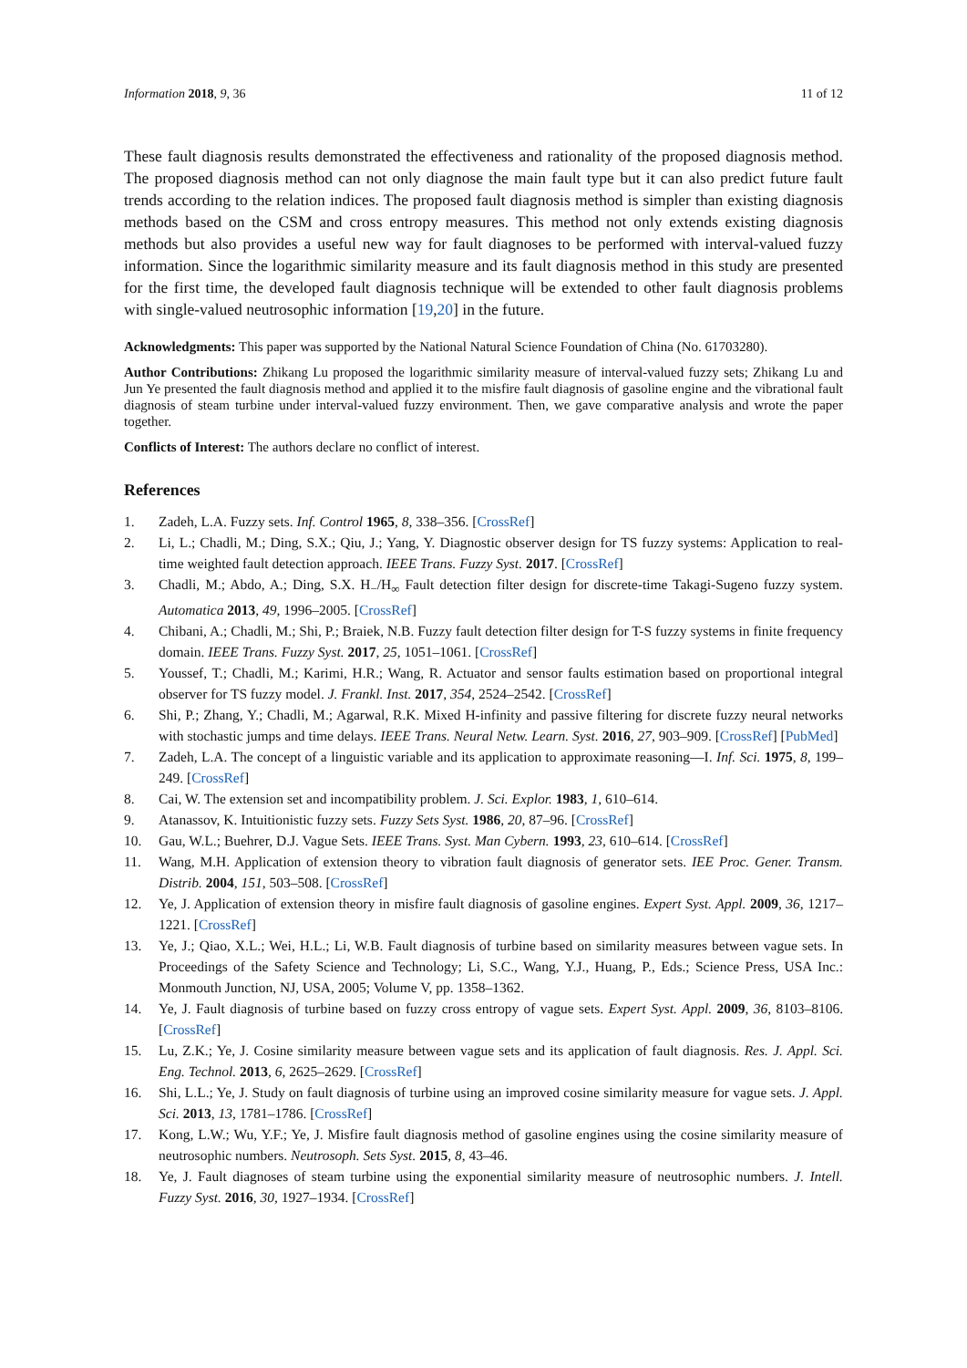Information 2018, 9, 36 11 of 12
These fault diagnosis results demonstrated the effectiveness and rationality of the proposed diagnosis method. The proposed diagnosis method can not only diagnose the main fault type but it can also predict future fault trends according to the relation indices. The proposed fault diagnosis method is simpler than existing diagnosis methods based on the CSM and cross entropy measures. This method not only extends existing diagnosis methods but also provides a useful new way for fault diagnoses to be performed with interval-valued fuzzy information. Since the logarithmic similarity measure and its fault diagnosis method in this study are presented for the first time, the developed fault diagnosis technique will be extended to other fault diagnosis problems with single-valued neutrosophic information [19,20] in the future.
Acknowledgments: This paper was supported by the National Natural Science Foundation of China (No. 61703280).
Author Contributions: Zhikang Lu proposed the logarithmic similarity measure of interval-valued fuzzy sets; Zhikang Lu and Jun Ye presented the fault diagnosis method and applied it to the misfire fault diagnosis of gasoline engine and the vibrational fault diagnosis of steam turbine under interval-valued fuzzy environment. Then, we gave comparative analysis and wrote the paper together.
Conflicts of Interest: The authors declare no conflict of interest.
References
1. Zadeh, L.A. Fuzzy sets. Inf. Control 1965, 8, 338–356. [CrossRef]
2. Li, L.; Chadli, M.; Ding, S.X.; Qiu, J.; Yang, Y. Diagnostic observer design for TS fuzzy systems: Application to real-time weighted fault detection approach. IEEE Trans. Fuzzy Syst. 2017. [CrossRef]
3. Chadli, M.; Abdo, A.; Ding, S.X. H<sub>−</sub>/H<sub>∞</sub> Fault detection filter design for discrete-time Takagi-Sugeno fuzzy system. Automatica 2013, 49, 1996–2005. [CrossRef]
4. Chibani, A.; Chadli, M.; Shi, P.; Braiek, N.B. Fuzzy fault detection filter design for T-S fuzzy systems in finite frequency domain. IEEE Trans. Fuzzy Syst. 2017, 25, 1051–1061. [CrossRef]
5. Youssef, T.; Chadli, M.; Karimi, H.R.; Wang, R. Actuator and sensor faults estimation based on proportional integral observer for TS fuzzy model. J. Frankl. Inst. 2017, 354, 2524–2542. [CrossRef]
6. Shi, P.; Zhang, Y.; Chadli, M.; Agarwal, R.K. Mixed H-infinity and passive filtering for discrete fuzzy neural networks with stochastic jumps and time delays. IEEE Trans. Neural Netw. Learn. Syst. 2016, 27, 903–909. [CrossRef] [PubMed]
7. Zadeh, L.A. The concept of a linguistic variable and its application to approximate reasoning—I. Inf. Sci. 1975, 8, 199–249. [CrossRef]
8. Cai, W. The extension set and incompatibility problem. J. Sci. Explor. 1983, 1, 610–614.
9. Atanassov, K. Intuitionistic fuzzy sets. Fuzzy Sets Syst. 1986, 20, 87–96. [CrossRef]
10. Gau, W.L.; Buehrer, D.J. Vague Sets. IEEE Trans. Syst. Man Cybern. 1993, 23, 610–614. [CrossRef]
11. Wang, M.H. Application of extension theory to vibration fault diagnosis of generator sets. IEE Proc. Gener. Transm. Distrib. 2004, 151, 503–508. [CrossRef]
12. Ye, J. Application of extension theory in misfire fault diagnosis of gasoline engines. Expert Syst. Appl. 2009, 36, 1217–1221. [CrossRef]
13. Ye, J.; Qiao, X.L.; Wei, H.L.; Li, W.B. Fault diagnosis of turbine based on similarity measures between vague sets. In Proceedings of the Safety Science and Technology; Li, S.C., Wang, Y.J., Huang, P., Eds.; Science Press, USA Inc.: Monmouth Junction, NJ, USA, 2005; Volume V, pp. 1358–1362.
14. Ye, J. Fault diagnosis of turbine based on fuzzy cross entropy of vague sets. Expert Syst. Appl. 2009, 36, 8103–8106. [CrossRef]
15. Lu, Z.K.; Ye, J. Cosine similarity measure between vague sets and its application of fault diagnosis. Res. J. Appl. Sci. Eng. Technol. 2013, 6, 2625–2629. [CrossRef]
16. Shi, L.L.; Ye, J. Study on fault diagnosis of turbine using an improved cosine similarity measure for vague sets. J. Appl. Sci. 2013, 13, 1781–1786. [CrossRef]
17. Kong, L.W.; Wu, Y.F.; Ye, J. Misfire fault diagnosis method of gasoline engines using the cosine similarity measure of neutrosophic numbers. Neutrosoph. Sets Syst. 2015, 8, 43–46.
18. Ye, J. Fault diagnoses of steam turbine using the exponential similarity measure of neutrosophic numbers. J. Intell. Fuzzy Syst. 2016, 30, 1927–1934. [CrossRef]